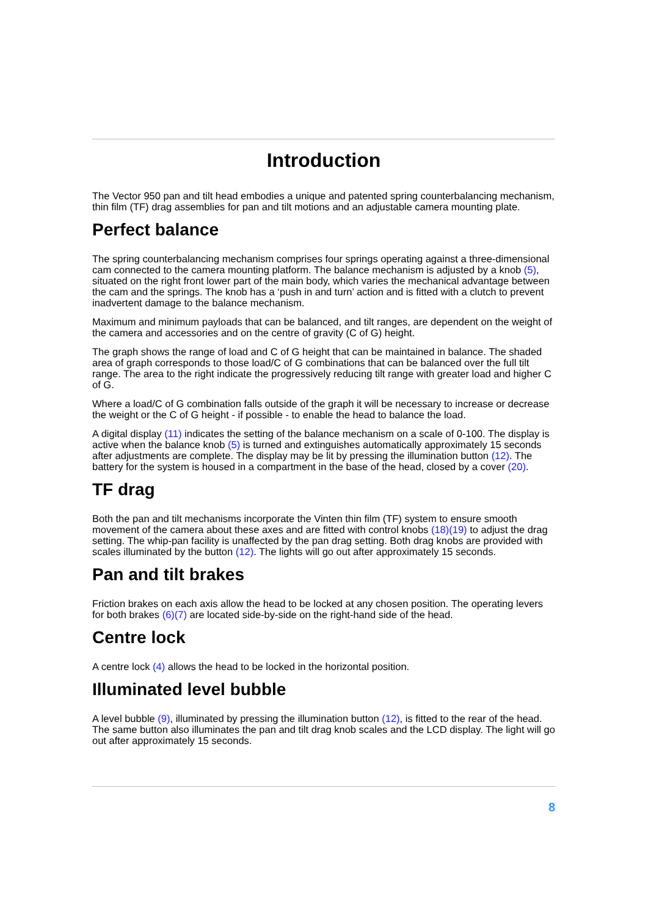Introduction
The Vector 950 pan and tilt head embodies a unique and patented spring counterbalancing mechanism, thin film (TF) drag assemblies for pan and tilt motions and an adjustable camera mounting plate.
Perfect balance
The spring counterbalancing mechanism comprises four springs operating against a three-dimensional cam connected to the camera mounting platform. The balance mechanism is adjusted by a knob (5), situated on the right front lower part of the main body, which varies the mechanical advantage between the cam and the springs. The knob has a ‘push in and turn’ action and is fitted with a clutch to prevent inadvertent damage to the balance mechanism.
Maximum and minimum payloads that can be balanced, and tilt ranges, are dependent on the weight of the camera and accessories and on the centre of gravity (C of G) height.
The graph shows the range of load and C of G height that can be maintained in balance. The shaded area of graph corresponds to those load/C of G combinations that can be balanced over the full tilt range. The area to the right indicate the progressively reducing tilt range with greater load and higher C of G.
Where a load/C of G combination falls outside of the graph it will be necessary to increase or decrease the weight or the C of G height - if possible - to enable the head to balance the load.
A digital display (11) indicates the setting of the balance mechanism on a scale of 0-100. The display is active when the balance knob (5) is turned and extinguishes automatically approximately 15 seconds after adjustments are complete. The display may be lit by pressing the illumination button (12). The battery for the system is housed in a compartment in the base of the head, closed by a cover (20).
TF drag
Both the pan and tilt mechanisms incorporate the Vinten thin film (TF) system to ensure smooth movement of the camera about these axes and are fitted with control knobs (18)(19) to adjust the drag setting. The whip-pan facility is unaffected by the pan drag setting. Both drag knobs are provided with scales illuminated by the button (12). The lights will go out after approximately 15 seconds.
Pan and tilt brakes
Friction brakes on each axis allow the head to be locked at any chosen position. The operating levers for both brakes (6)(7) are located side-by-side on the right-hand side of the head.
Centre lock
A centre lock (4) allows the head to be locked in the horizontal position.
Illuminated level bubble
A level bubble (9), illuminated by pressing the illumination button (12), is fitted to the rear of the head. The same button also illuminates the pan and tilt drag knob scales and the LCD display. The light will go out after approximately 15 seconds.
8